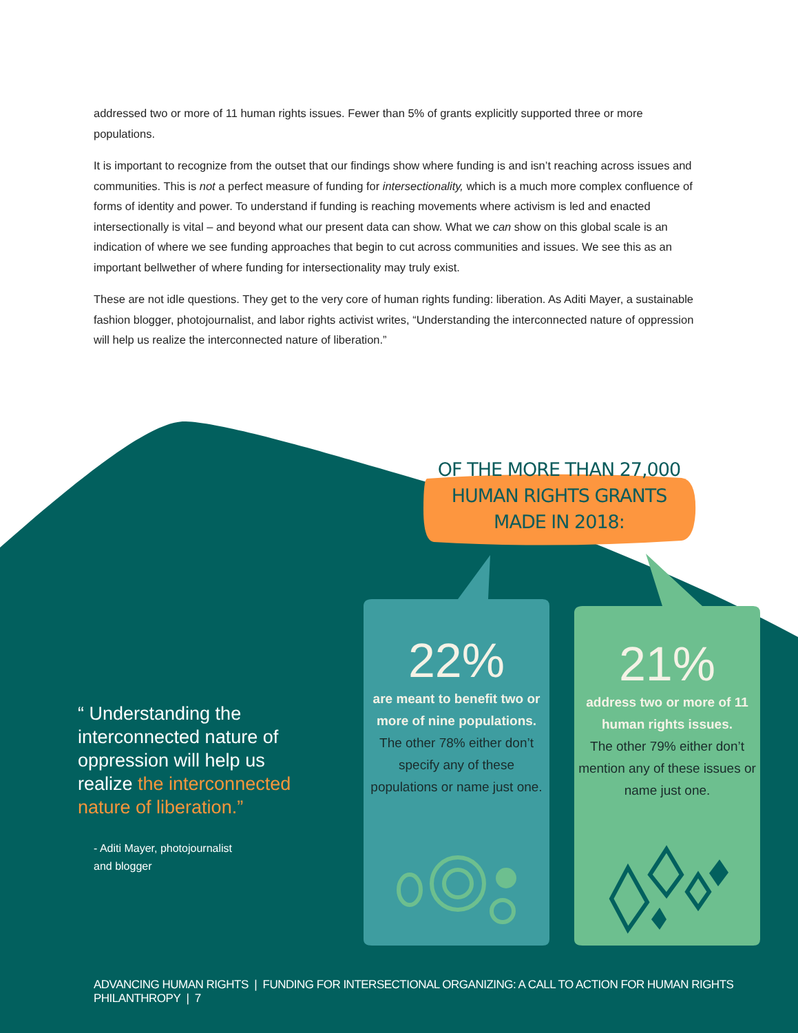addressed two or more of 11 human rights issues. Fewer than 5% of grants explicitly supported three or more populations.
It is important to recognize from the outset that our findings show where funding is and isn’t reaching across issues and communities. This is not a perfect measure of funding for intersectionality, which is a much more complex confluence of forms of identity and power. To understand if funding is reaching movements where activism is led and enacted intersectionally is vital – and beyond what our present data can show. What we can show on this global scale is an indication of where we see funding approaches that begin to cut across communities and issues. We see this as an important bellwether of where funding for intersectionality may truly exist.
These are not idle questions. They get to the very core of human rights funding: liberation. As Aditi Mayer, a sustainable fashion blogger, photojournalist, and labor rights activist writes, “Understanding the interconnected nature of oppression will help us realize the interconnected nature of liberation.”
OF THE MORE THAN 27,000 HUMAN RIGHTS GRANTS MADE IN 2018:
“ Understanding the interconnected nature of oppression will help us realize the interconnected nature of liberation.”
- Aditi Mayer, photojournalist
and blogger
22%
are meant to benefit two or more of nine populations.
The other 78% either don’t specify any of these populations or name just one.
21%
address two or more of 11 human rights issues.
The other 79% either don’t mention any of these issues or name just one.
ADVANCING HUMAN RIGHTS | FUNDING FOR INTERSECTIONAL ORGANIZING: A CALL TO ACTION FOR HUMAN RIGHTS PHILANTHROPY | 7